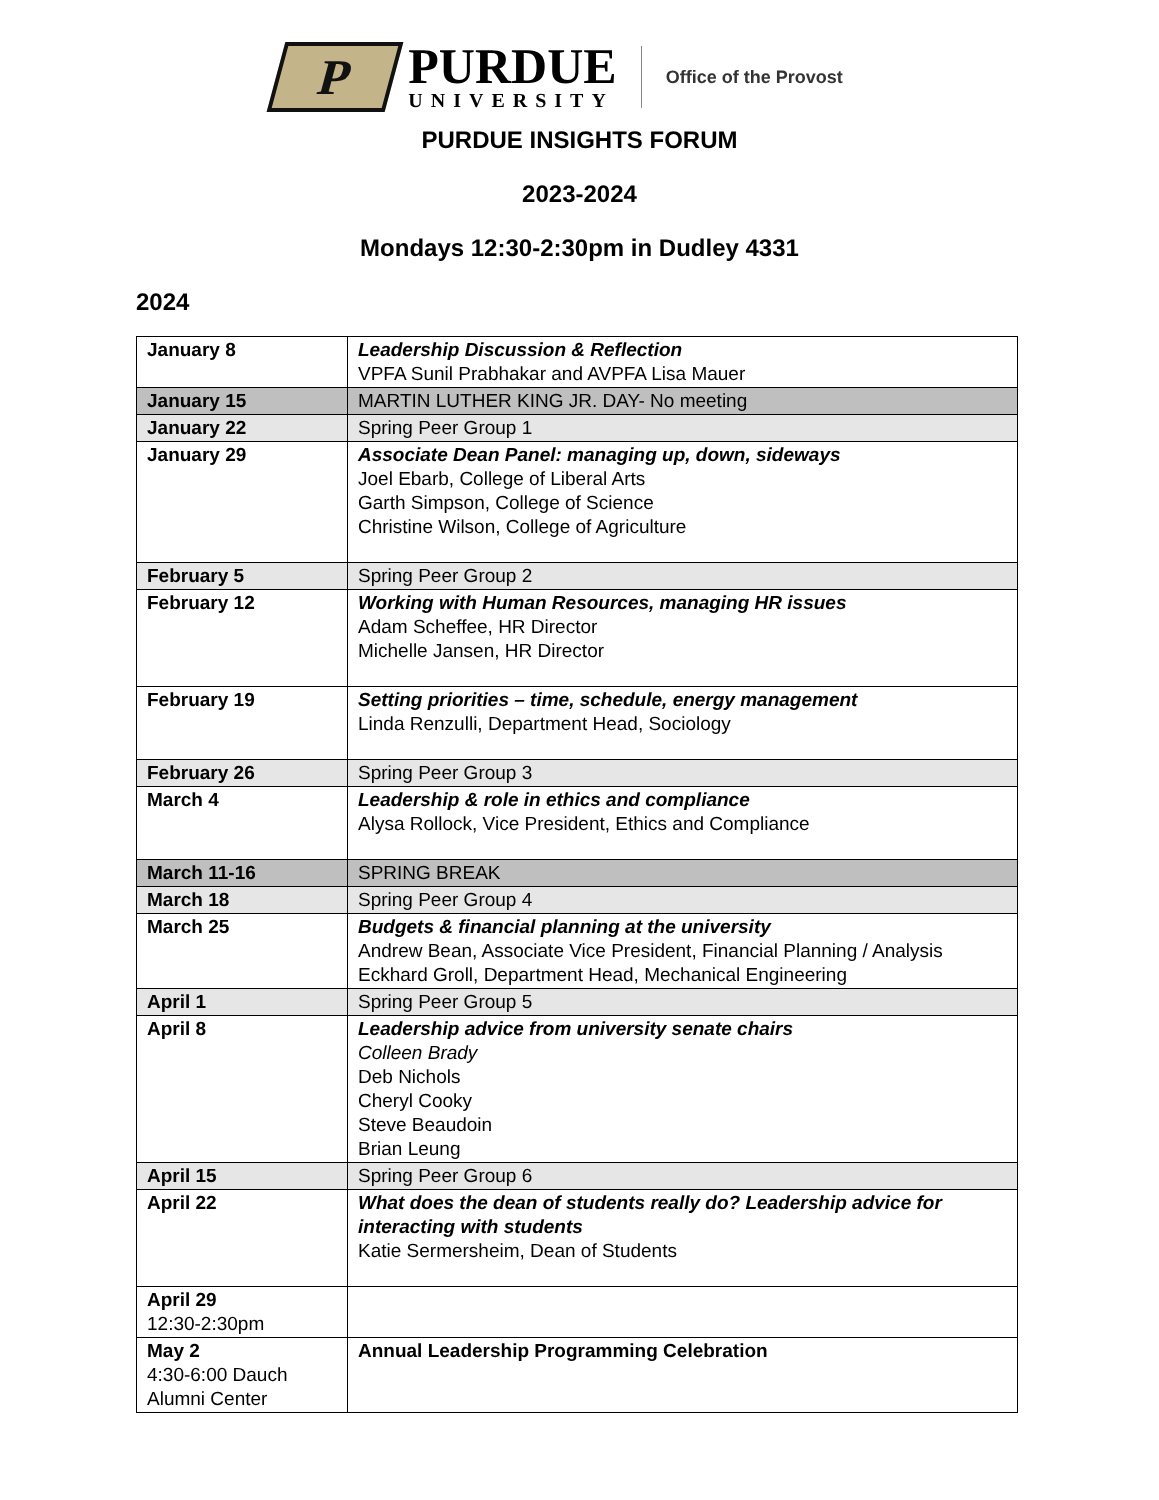P
PURDUE
UNIVERSITY
Office of the Provost
PURDUE INSIGHTS FORUM
2023-2024
Mondays 12:30-2:30pm in Dudley 4331
2024
| January 8 | Leadership Discussion & Reflection VPFA Sunil Prabhakar and AVPFA Lisa Mauer |
| January 15 | MARTIN LUTHER KING JR. DAY- No meeting |
| January 22 | Spring Peer Group 1 |
| January 29 | Associate Dean Panel: managing up, down, sideways Joel Ebarb, College of Liberal Arts Garth Simpson, College of Science Christine Wilson, College of Agriculture |
| February 5 | Spring Peer Group 2 |
| February 12 | Working with Human Resources, managing HR issues Adam Scheffee, HR Director Michelle Jansen, HR Director |
| February 19 | Setting priorities – time, schedule, energy management Linda Renzulli, Department Head, Sociology |
| February 26 | Spring Peer Group 3 |
| March 4 | Leadership & role in ethics and compliance Alysa Rollock, Vice President, Ethics and Compliance |
| March 11-16 | SPRING BREAK |
| March 18 | Spring Peer Group 4 |
| March 25 | Budgets & financial planning at the university Andrew Bean, Associate Vice President, Financial Planning / Analysis Eckhard Groll, Department Head, Mechanical Engineering |
| April 1 | Spring Peer Group 5 |
| April 8 | Leadership advice from university senate chairs Colleen Brady Deb Nichols Cheryl Cooky Steve Beaudoin Brian Leung |
| April 15 | Spring Peer Group 6 |
| April 22 | What does the dean of students really do? Leadership advice for interacting with students Katie Sermersheim, Dean of Students |
| April 29 12:30-2:30pm | |
| May 2 4:30-6:00 Dauch Alumni Center | Annual Leadership Programming Celebration |